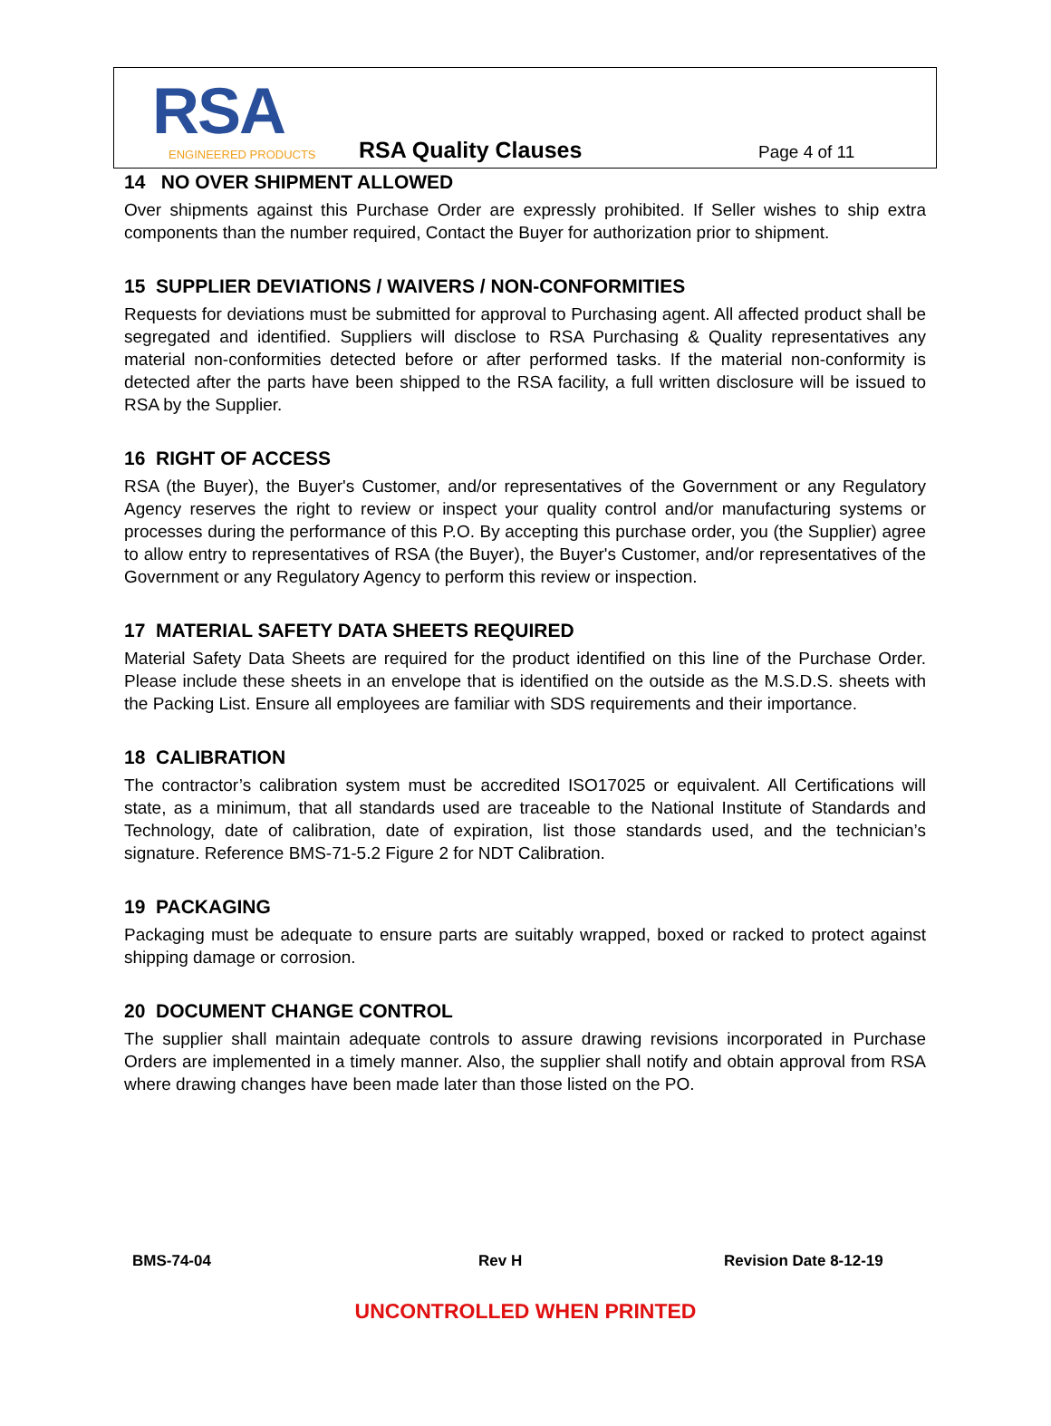RSA
ENGINEERED PRODUCTS
RSA Quality Clauses Page 4 of 11
14 NO OVER SHIPMENT ALLOWED
Over shipments against this Purchase Order are expressly prohibited. If Seller wishes to ship extra components than the number required, Contact the Buyer for authorization prior to shipment.
15 SUPPLIER DEVIATIONS / WAIVERS / NON-CONFORMITIES
Requests for deviations must be submitted for approval to Purchasing agent. All affected product shall be segregated and identified. Suppliers will disclose to RSA Purchasing & Quality representatives any material non-conformities detected before or after performed tasks. If the material non-conformity is detected after the parts have been shipped to the RSA facility, a full written disclosure will be issued to RSA by the Supplier.
16 RIGHT OF ACCESS
RSA (the Buyer), the Buyer's Customer, and/or representatives of the Government or any Regulatory Agency reserves the right to review or inspect your quality control and/or manufacturing systems or processes during the performance of this P.O. By accepting this purchase order, you (the Supplier) agree to allow entry to representatives of RSA (the Buyer), the Buyer's Customer, and/or representatives of the Government or any Regulatory Agency to perform this review or inspection.
17 MATERIAL SAFETY DATA SHEETS REQUIRED
Material Safety Data Sheets are required for the product identified on this line of the Purchase Order. Please include these sheets in an envelope that is identified on the outside as the M.S.D.S. sheets with the Packing List. Ensure all employees are familiar with SDS requirements and their importance.
18 CALIBRATION
The contractor’s calibration system must be accredited ISO17025 or equivalent. All Certifications will state, as a minimum, that all standards used are traceable to the National Institute of Standards and Technology, date of calibration, date of expiration, list those standards used, and the technician’s signature. Reference BMS-71-5.2 Figure 2 for NDT Calibration.
19 PACKAGING
Packaging must be adequate to ensure parts are suitably wrapped, boxed or racked to protect against shipping damage or corrosion.
20 DOCUMENT CHANGE CONTROL
The supplier shall maintain adequate controls to assure drawing revisions incorporated in Purchase Orders are implemented in a timely manner. Also, the supplier shall notify and obtain approval from RSA where drawing changes have been made later than those listed on the PO.
BMS-74-04 Rev H Revision Date 8-12-19
UNCONTROLLED WHEN PRINTED